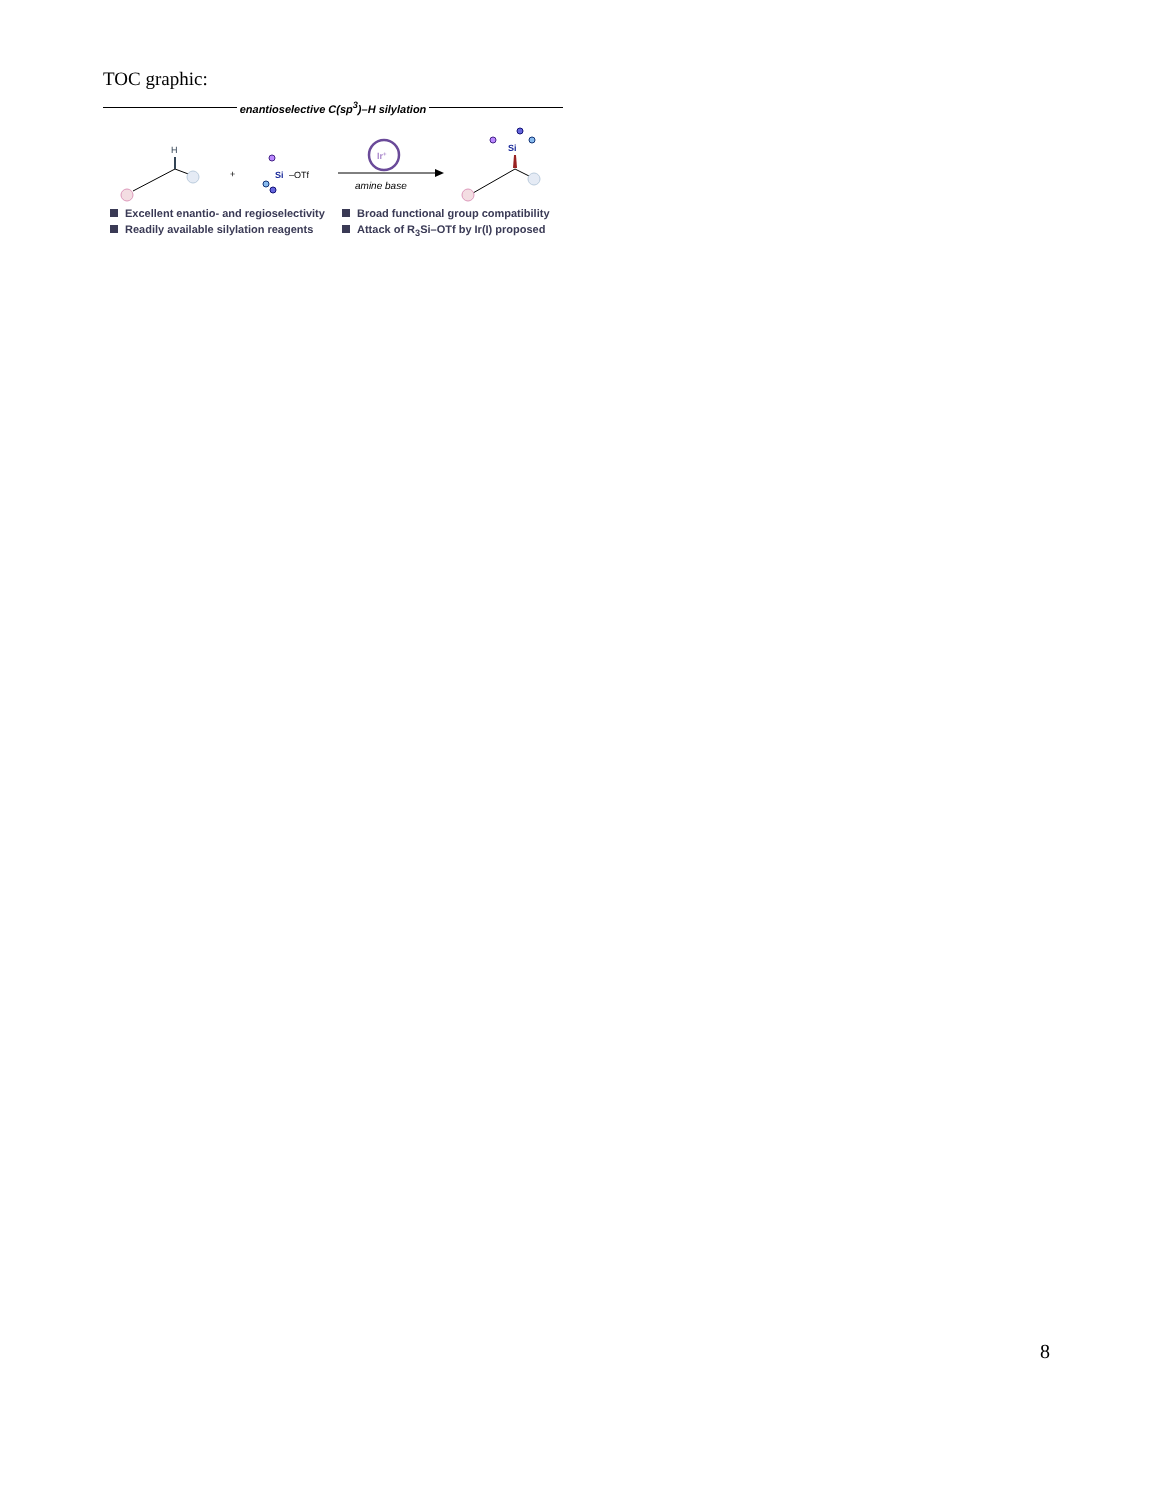TOC graphic:
enantioselective C(sp<sup>3</sup>)–H silylation
H
+
Si
–OTf
Ir+
amine base
Si
Excellent enantio- and regioselectivity
Broad functional group compatibility
Readily available silylation reagents
Attack of R<sub>3</sub>Si–OTf by Ir(I) proposed
8